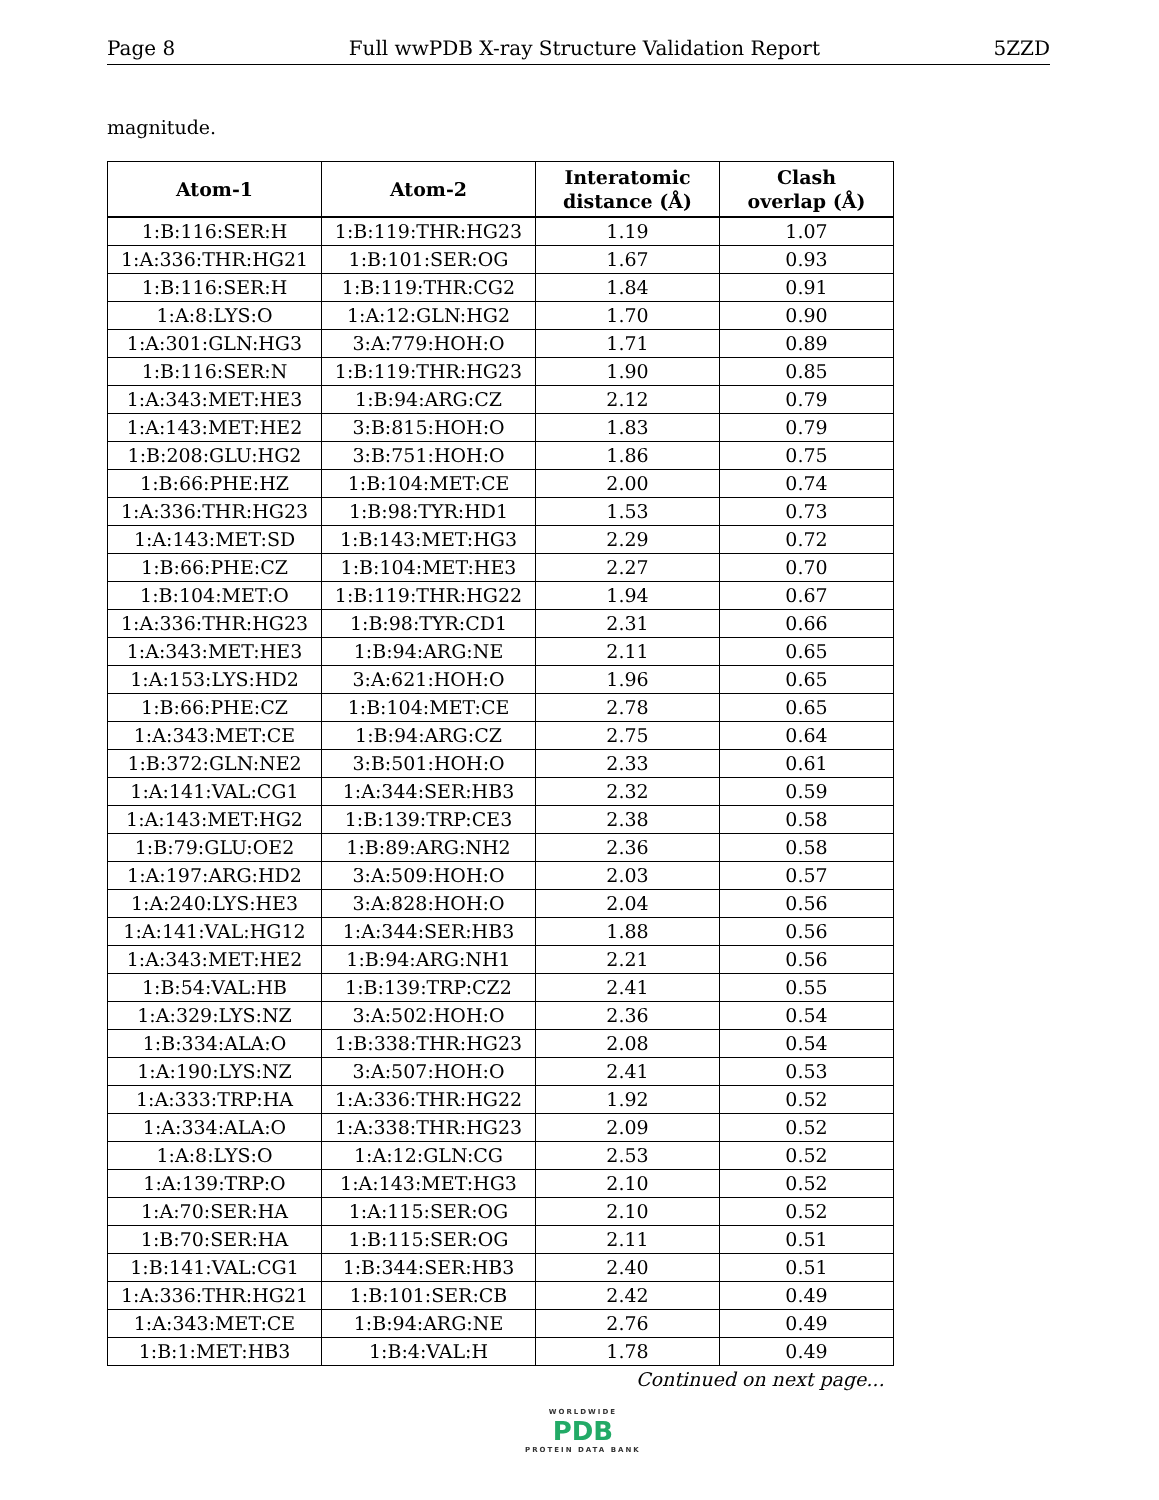Page 8 Full wwPDB X-ray Structure Validation Report 5ZZD
magnitude.
| Atom-1 | Atom-2 | Interatomic distance (Å) | Clash overlap (Å) |
| --- | --- | --- | --- |
| 1:B:116:SER:H | 1:B:119:THR:HG23 | 1.19 | 1.07 |
| 1:A:336:THR:HG21 | 1:B:101:SER:OG | 1.67 | 0.93 |
| 1:B:116:SER:H | 1:B:119:THR:CG2 | 1.84 | 0.91 |
| 1:A:8:LYS:O | 1:A:12:GLN:HG2 | 1.70 | 0.90 |
| 1:A:301:GLN:HG3 | 3:A:779:HOH:O | 1.71 | 0.89 |
| 1:B:116:SER:N | 1:B:119:THR:HG23 | 1.90 | 0.85 |
| 1:A:343:MET:HE3 | 1:B:94:ARG:CZ | 2.12 | 0.79 |
| 1:A:143:MET:HE2 | 3:B:815:HOH:O | 1.83 | 0.79 |
| 1:B:208:GLU:HG2 | 3:B:751:HOH:O | 1.86 | 0.75 |
| 1:B:66:PHE:HZ | 1:B:104:MET:CE | 2.00 | 0.74 |
| 1:A:336:THR:HG23 | 1:B:98:TYR:HD1 | 1.53 | 0.73 |
| 1:A:143:MET:SD | 1:B:143:MET:HG3 | 2.29 | 0.72 |
| 1:B:66:PHE:CZ | 1:B:104:MET:HE3 | 2.27 | 0.70 |
| 1:B:104:MET:O | 1:B:119:THR:HG22 | 1.94 | 0.67 |
| 1:A:336:THR:HG23 | 1:B:98:TYR:CD1 | 2.31 | 0.66 |
| 1:A:343:MET:HE3 | 1:B:94:ARG:NE | 2.11 | 0.65 |
| 1:A:153:LYS:HD2 | 3:A:621:HOH:O | 1.96 | 0.65 |
| 1:B:66:PHE:CZ | 1:B:104:MET:CE | 2.78 | 0.65 |
| 1:A:343:MET:CE | 1:B:94:ARG:CZ | 2.75 | 0.64 |
| 1:B:372:GLN:NE2 | 3:B:501:HOH:O | 2.33 | 0.61 |
| 1:A:141:VAL:CG1 | 1:A:344:SER:HB3 | 2.32 | 0.59 |
| 1:A:143:MET:HG2 | 1:B:139:TRP:CE3 | 2.38 | 0.58 |
| 1:B:79:GLU:OE2 | 1:B:89:ARG:NH2 | 2.36 | 0.58 |
| 1:A:197:ARG:HD2 | 3:A:509:HOH:O | 2.03 | 0.57 |
| 1:A:240:LYS:HE3 | 3:A:828:HOH:O | 2.04 | 0.56 |
| 1:A:141:VAL:HG12 | 1:A:344:SER:HB3 | 1.88 | 0.56 |
| 1:A:343:MET:HE2 | 1:B:94:ARG:NH1 | 2.21 | 0.56 |
| 1:B:54:VAL:HB | 1:B:139:TRP:CZ2 | 2.41 | 0.55 |
| 1:A:329:LYS:NZ | 3:A:502:HOH:O | 2.36 | 0.54 |
| 1:B:334:ALA:O | 1:B:338:THR:HG23 | 2.08 | 0.54 |
| 1:A:190:LYS:NZ | 3:A:507:HOH:O | 2.41 | 0.53 |
| 1:A:333:TRP:HA | 1:A:336:THR:HG22 | 1.92 | 0.52 |
| 1:A:334:ALA:O | 1:A:338:THR:HG23 | 2.09 | 0.52 |
| 1:A:8:LYS:O | 1:A:12:GLN:CG | 2.53 | 0.52 |
| 1:A:139:TRP:O | 1:A:143:MET:HG3 | 2.10 | 0.52 |
| 1:A:70:SER:HA | 1:A:115:SER:OG | 2.10 | 0.52 |
| 1:B:70:SER:HA | 1:B:115:SER:OG | 2.11 | 0.51 |
| 1:B:141:VAL:CG1 | 1:B:344:SER:HB3 | 2.40 | 0.51 |
| 1:A:336:THR:HG21 | 1:B:101:SER:CB | 2.42 | 0.49 |
| 1:A:343:MET:CE | 1:B:94:ARG:NE | 2.76 | 0.49 |
| 1:B:1:MET:HB3 | 1:B:4:VAL:H | 1.78 | 0.49 |
Continued on next page...
WORLDWIDE
PDB
PROTEIN DATA BANK